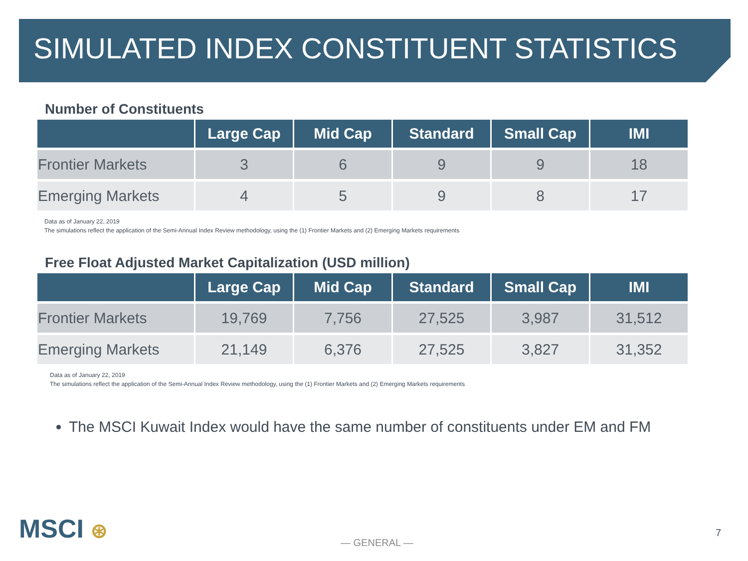SIMULATED INDEX CONSTITUENT STATISTICS
Number of Constituents
| | Large Cap | Mid Cap | Standard | Small Cap | IMI |
| --- | --- | --- | --- | --- | --- |
| Frontier Markets | 3 | 6 | 9 | 9 | 18 |
| Emerging Markets | 4 | 5 | 9 | 8 | 17 |
Data as of January 22, 2019
The simulations reflect the application of the Semi-Annual Index Review methodology, using the (1) Frontier Markets and (2) Emerging Markets requirements
Free Float Adjusted Market Capitalization (USD million)
| | Large Cap | Mid Cap | Standard | Small Cap | IMI |
| --- | --- | --- | --- | --- | --- |
| Frontier Markets | 19,769 | 7,756 | 27,525 | 3,987 | 31,512 |
| Emerging Markets | 21,149 | 6,376 | 27,525 | 3,827 | 31,352 |
Data as of January 22, 2019
The simulations reflect the application of the Semi-Annual Index Review methodology, using the (1) Frontier Markets and (2) Emerging Markets requirements
The MSCI Kuwait Index would have the same number of constituents under EM and FM
MSCI ⊛ — GENERAL —
7